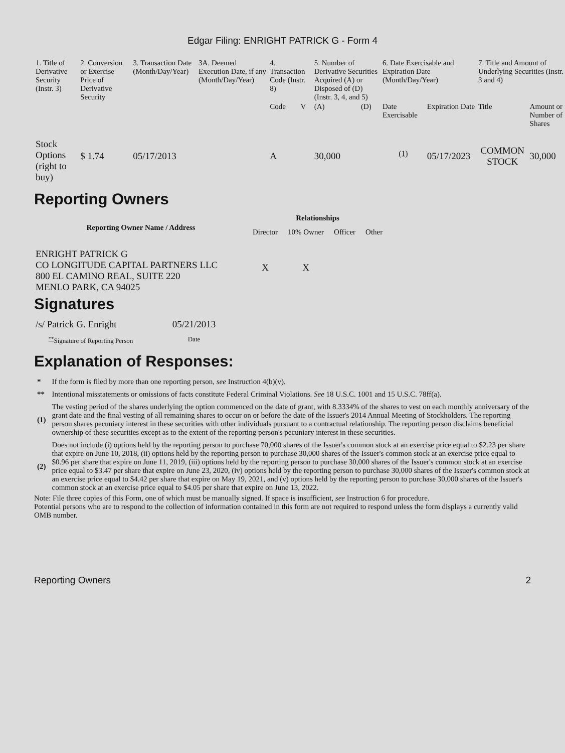Edgar Filing: ENRIGHT PATRICK G - Form 4
| 1. Title of Derivative Security (Instr. 3) | 2. Conversion or Exercise Price of Derivative Security | 3. Transaction Date (Month/Day/Year) | 3A. Deemed Execution Date, if any (Month/Day/Year) | 4. Transaction Code (Instr. 8) | | 5. Number of Derivative Securities Acquired (A) or Disposed of (D) (Instr. 3, 4, and 5) | | 6. Date Exercisable and Expiration Date (Month/Day/Year) | | 7. Title and Amount of Underlying Securities (Instr. 3 and 4) | |
| --- | --- | --- | --- | --- | --- | --- | --- | --- | --- | --- | --- |
| | | | | Code | V | (A) | (D) | Date Exercisable | Expiration Date | Title | Amount or Number of Shares |
| Stock Options (right to buy) | $ 1.74 | 05/17/2013 | | A | | 30,000 | | <sup>(1)</sup> | 05/17/2023 | COMMON STOCK | 30,000 |
Reporting Owners
| Reporting Owner Name / Address | Relationships | | | |
| --- | --- | --- | --- | --- |
| | Director | 10% Owner | Officer | Other |
| ENRIGHT PATRICK G CO LONGITUDE CAPITAL PARTNERS LLC 800 EL CAMINO REAL, SUITE 220 MENLO PARK, CA 94025 | X | X | | |
Signatures
| /s/ Patrick G. Enright | 05/21/2013 |
| <sup>**</sup> Signature of Reporting Person | Date |
Explanation of Responses:
| * | If the form is filed by more than one reporting person, see Instruction 4(b)(v). |
| ** | Intentional misstatements or omissions of facts constitute Federal Criminal Violations. See 18 U.S.C. 1001 and 15 U.S.C. 78ff(a). |
| (1) | The vesting period of the shares underlying the option commenced on the date of grant, with 8.3334% of the shares to vest on each monthly anniversary of the grant date and the final vesting of all remaining shares to occur on or before the date of the Issuer's 2014 Annual Meeting of Stockholders. The reporting person shares pecuniary interest in these securities with other individuals pursuant to a contractual relationship. The reporting person disclaims beneficial ownership of these securities except as to the extent of the reporting person's pecuniary interest in these securities. |
| (2) | Does not include (i) options held by the reporting person to purchase 70,000 shares of the Issuer's common stock at an exercise price equal to $2.23 per share that expire on June 10, 2018, (ii) options held by the reporting person to purchase 30,000 shares of the Issuer's common stock at an exercise price equal to $0.96 per share that expire on June 11, 2019, (iii) options held by the reporting person to purchase 30,000 shares of the Issuer's common stock at an exercise price equal to $3.47 per share that expire on June 23, 2020, (iv) options held by the reporting person to purchase 30,000 shares of the Issuer's common stock at an exercise price equal to $4.42 per share that expire on May 19, 2021, and (v) options held by the reporting person to purchase 30,000 shares of the Issuer's common stock at an exercise price equal to $4.05 per share that expire on June 13, 2022. |
Note: File three copies of this Form, one of which must be manually signed. If space is insufficient, see Instruction 6 for procedure.
Potential persons who are to respond to the collection of information contained in this form are not required to respond unless the form displays a currently valid OMB number.
Reporting Owners 2